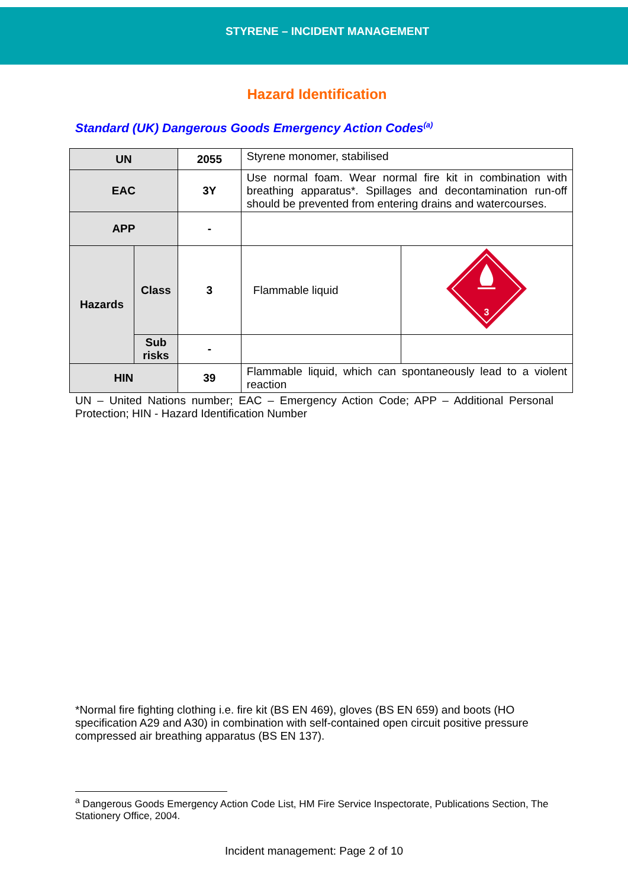STYRENE – INCIDENT MANAGEMENT
Hazard Identification
Standard (UK) Dangerous Goods Emergency Action Codes<sup>(a)</sup>
| UN | | 2055 | Styrene monomer, stabilised | |
| EAC | | 3Y | Use normal foam. Wear normal fire kit in combination with breathing apparatus*. Spillages and decontamination run-off should be prevented from entering drains and watercourses. | |
| APP | | - | | |
| Hazards | Class | 3 | Flammable liquid | 3 |
| | Sub risks | - | | |
| HIN | | 39 | Flammable liquid, which can spontaneously lead to a violent reaction | |
UN – United Nations number; EAC – Emergency Action Code; APP – Additional Personal Protection; HIN - Hazard Identification Number
*Normal fire fighting clothing i.e. fire kit (BS EN 469), gloves (BS EN 659) and boots (HO specification A29 and A30) in combination with self-contained open circuit positive pressure compressed air breathing apparatus (BS EN 137).
<sup>a</sup> Dangerous Goods Emergency Action Code List, HM Fire Service Inspectorate, Publications Section, The Stationery Office, 2004.
Incident management: Page 2 of 10